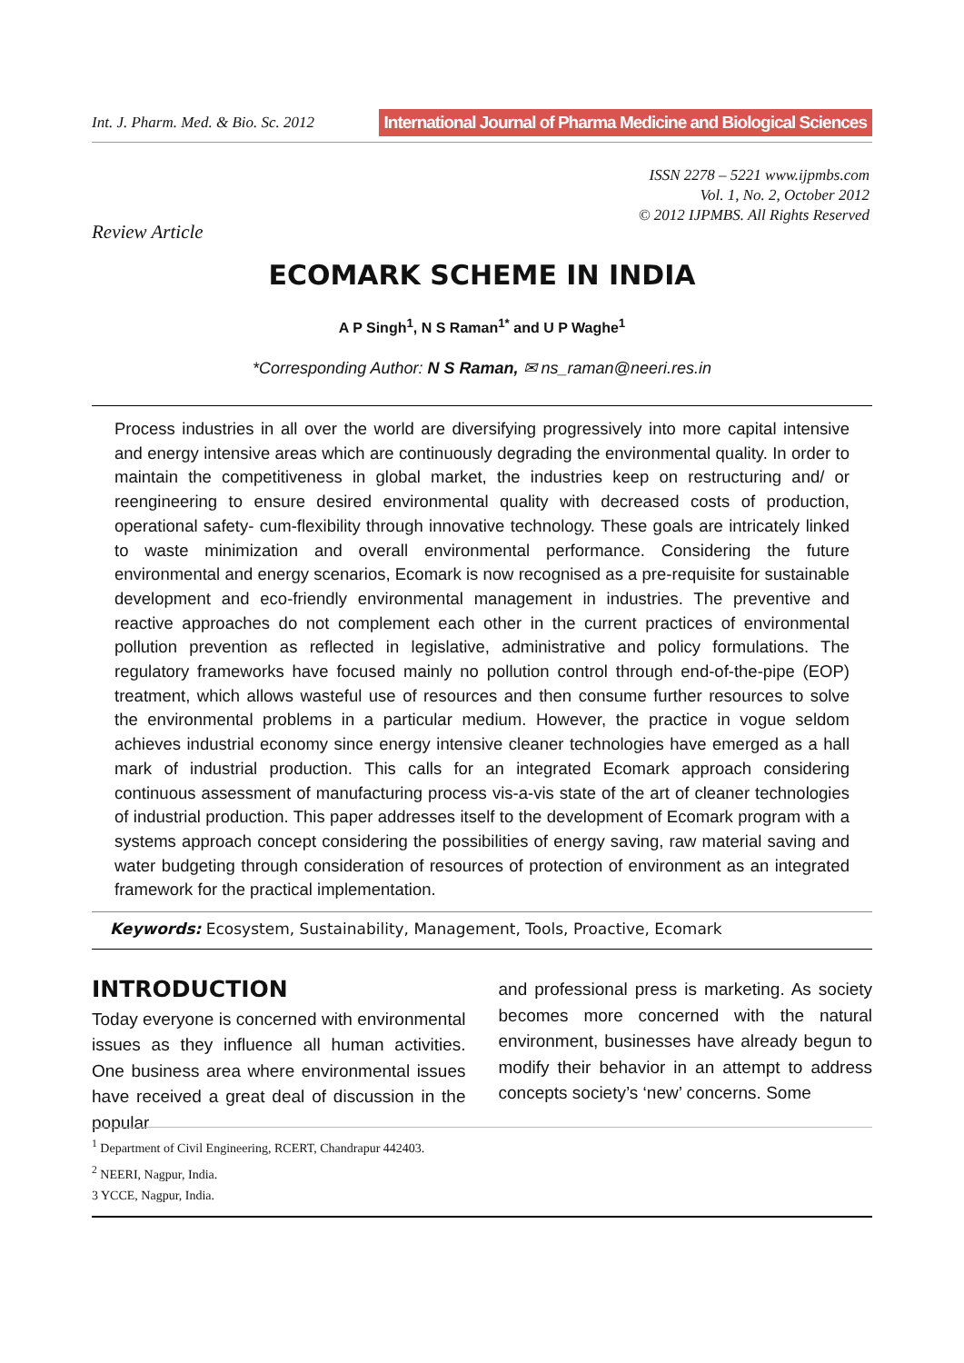Int. J. Pharm. Med. & Bio. Sc. 2012 International Journal of Pharma Medicine and Biological Sciences
ISSN 2278 – 5221 www.ijpmbs.com
Vol. 1, No. 2, October 2012
© 2012 IJPMBS. All Rights Reserved
Review Article
ECOMARK SCHEME IN INDIA
A P Singh<sup>1</sup>, N S Raman<sup>1*</sup> and U P Waghe<sup>1</sup>
*Corresponding Author: N S Raman, ✉ ns_raman@neeri.res.in
Process industries in all over the world are diversifying progressively into more capital intensive and energy intensive areas which are continuously degrading the environmental quality. In order to maintain the competitiveness in global market, the industries keep on restructuring and/ or reengineering to ensure desired environmental quality with decreased costs of production, operational safety- cum-flexibility through innovative technology. These goals are intricately linked to waste minimization and overall environmental performance. Considering the future environmental and energy scenarios, Ecomark is now recognised as a pre-requisite for sustainable development and eco-friendly environmental management in industries. The preventive and reactive approaches do not complement each other in the current practices of environmental pollution prevention as reflected in legislative, administrative and policy formulations. The regulatory frameworks have focused mainly no pollution control through end-of-the-pipe (EOP) treatment, which allows wasteful use of resources and then consume further resources to solve the environmental problems in a particular medium. However, the practice in vogue seldom achieves industrial economy since energy intensive cleaner technologies have emerged as a hall mark of industrial production. This calls for an integrated Ecomark approach considering continuous assessment of manufacturing process vis-a-vis state of the art of cleaner technologies of industrial production. This paper addresses itself to the development of Ecomark program with a systems approach concept considering the possibilities of energy saving, raw material saving and water budgeting through consideration of resources of protection of environment as an integrated framework for the practical implementation.
Keywords: Ecosystem, Sustainability, Management, Tools, Proactive, Ecomark
INTRODUCTION
Today everyone is concerned with environmental issues as they influence all human activities. One business area where environmental issues have received a great deal of discussion in the popular
and professional press is marketing. As society becomes more concerned with the natural environment, businesses have already begun to modify their behavior in an attempt to address concepts society’s ‘new’ concerns. Some
<sup>1</sup> Department of Civil Engineering, RCERT, Chandrapur 442403.
<sup>2</sup> NEERI, Nagpur, India.
3 YCCE, Nagpur, India.